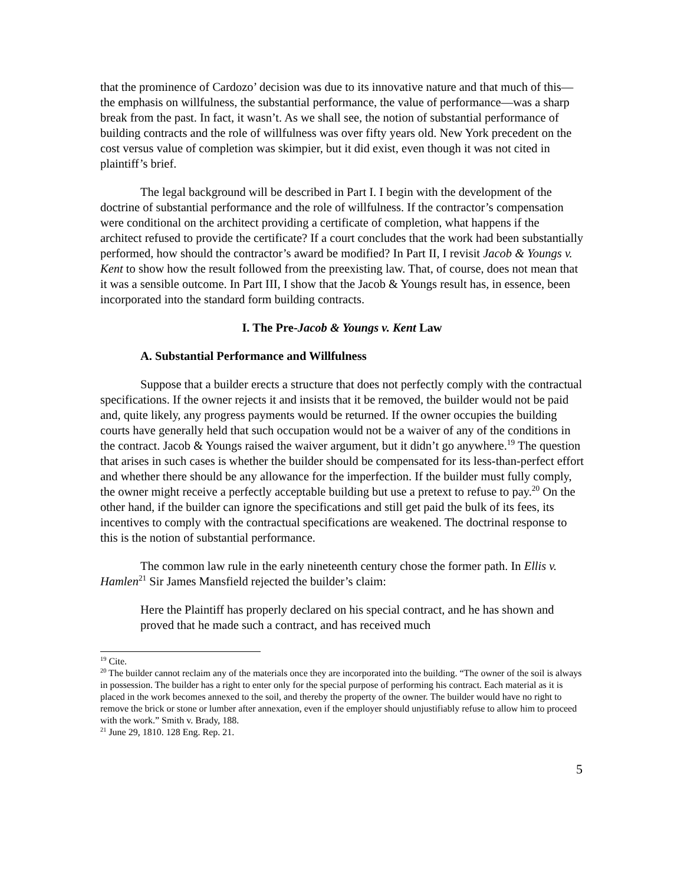that the prominence of Cardozo’ decision was due to its innovative nature and that much of this—the emphasis on willfulness, the substantial performance, the value of performance—was a sharp break from the past. In fact, it wasn’t. As we shall see, the notion of substantial performance of building contracts and the role of willfulness was over fifty years old. New York precedent on the cost versus value of completion was skimpier, but it did exist, even though it was not cited in plaintiff’s brief.
The legal background will be described in Part I. I begin with the development of the doctrine of substantial performance and the role of willfulness. If the contractor’s compensation were conditional on the architect providing a certificate of completion, what happens if the architect refused to provide the certificate? If a court concludes that the work had been substantially performed, how should the contractor’s award be modified? In Part II, I revisit Jacob & Youngs v. Kent to show how the result followed from the preexisting law. That, of course, does not mean that it was a sensible outcome. In Part III, I show that the Jacob & Youngs result has, in essence, been incorporated into the standard form building contracts.
I. The Pre-Jacob & Youngs v. Kent Law
A. Substantial Performance and Willfulness
Suppose that a builder erects a structure that does not perfectly comply with the contractual specifications. If the owner rejects it and insists that it be removed, the builder would not be paid and, quite likely, any progress payments would be returned. If the owner occupies the building courts have generally held that such occupation would not be a waiver of any of the conditions in the contract. Jacob & Youngs raised the waiver argument, but it didn’t go anywhere.<sup>19</sup> The question that arises in such cases is whether the builder should be compensated for its less-than-perfect effort and whether there should be any allowance for the imperfection. If the builder must fully comply, the owner might receive a perfectly acceptable building but use a pretext to refuse to pay.<sup>20</sup> On the other hand, if the builder can ignore the specifications and still get paid the bulk of its fees, its incentives to comply with the contractual specifications are weakened. The doctrinal response to this is the notion of substantial performance.
The common law rule in the early nineteenth century chose the former path. In Ellis v. Hamlen<sup>21</sup> Sir James Mansfield rejected the builder’s claim:
Here the Plaintiff has properly declared on his special contract, and he has shown and proved that he made such a contract, and has received much
<sup>19</sup> Cite.
<sup>20</sup> The builder cannot reclaim any of the materials once they are incorporated into the building. “The owner of the soil is always in possession. The builder has a right to enter only for the special purpose of performing his contract. Each material as it is placed in the work becomes annexed to the soil, and thereby the property of the owner. The builder would have no right to remove the brick or stone or lumber after annexation, even if the employer should unjustifiably refuse to allow him to proceed with the work.” Smith v. Brady, 188.
<sup>21</sup> June 29, 1810. 128 Eng. Rep. 21.
5